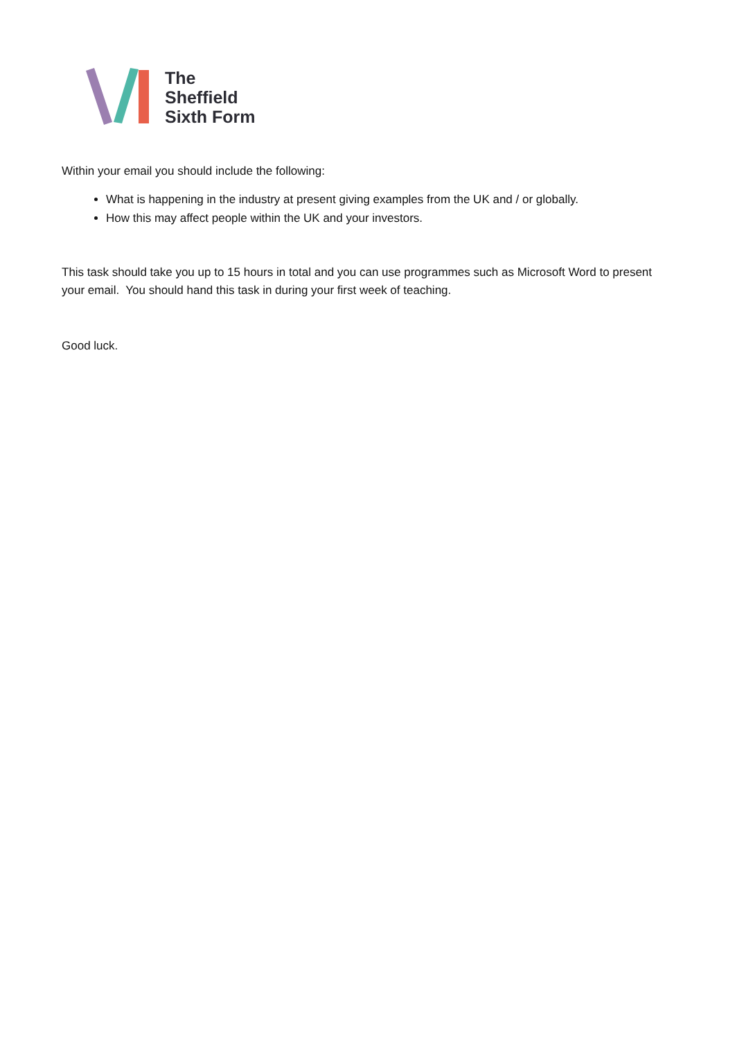The
Sheffield
Sixth Form
Within your email you should include the following:
What is happening in the industry at present giving examples from the UK and / or globally.
How this may affect people within the UK and your investors.
This task should take you up to 15 hours in total and you can use programmes such as Microsoft Word to present your email. You should hand this task in during your first week of teaching.
Good luck.